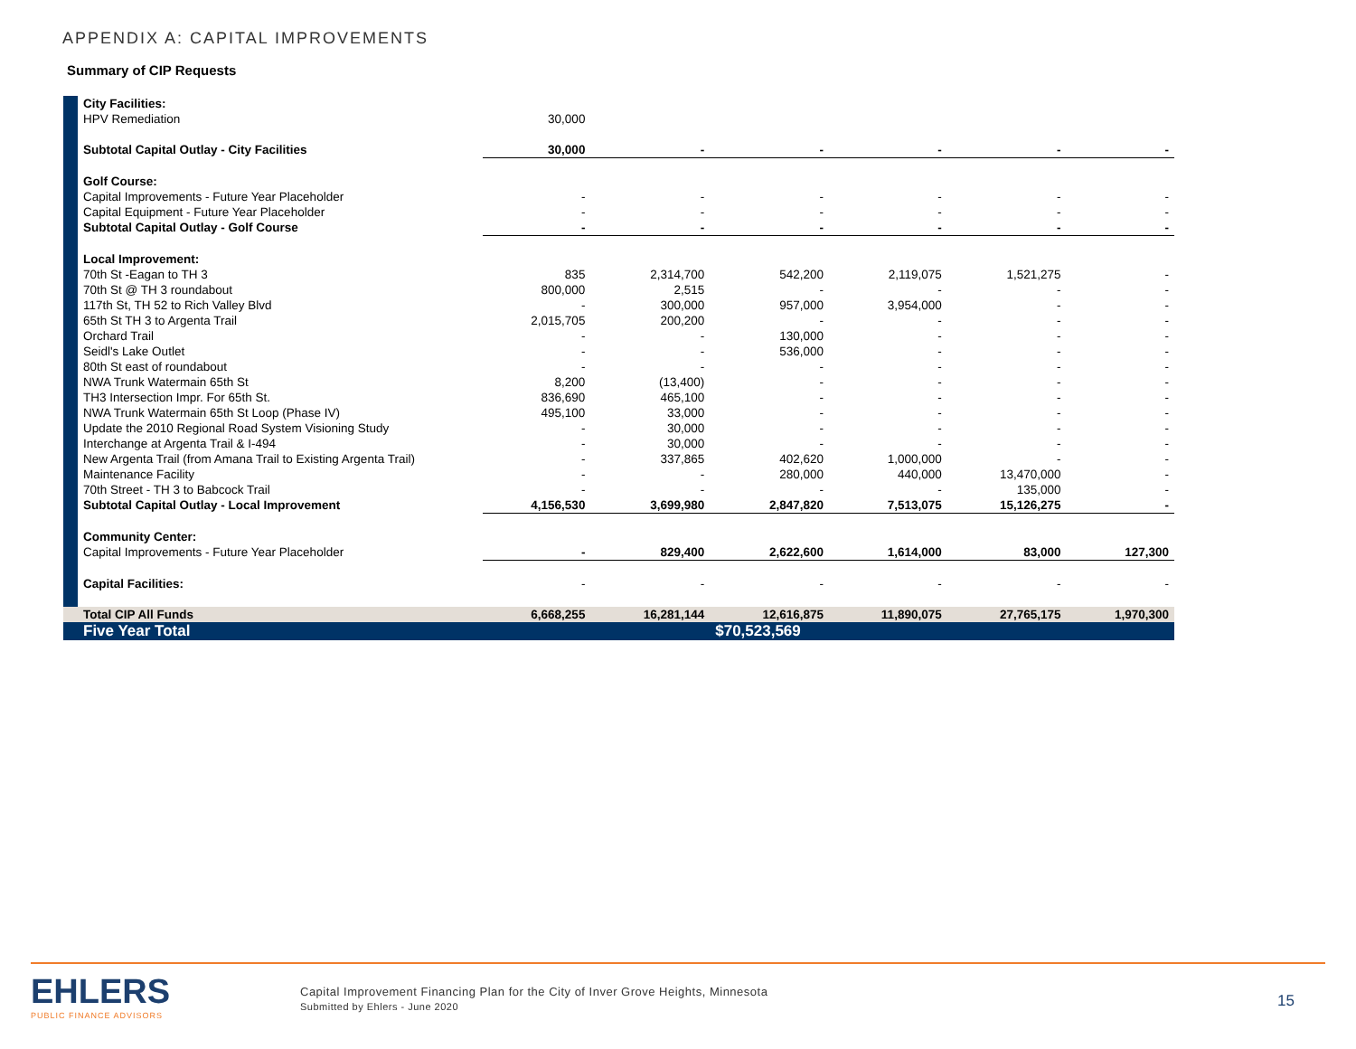APPENDIX A: CAPITAL IMPROVEMENTS
Summary of CIP Requests
| | City Facilities: | | | | | | |
| | HPV Remediation | 30,000 | | | | | |
| | Subtotal Capital Outlay - City Facilities | 30,000 | - | - | - | - | - |
| | Golf Course: | | | | | | |
| | Capital Improvements - Future Year Placeholder | - | - | - | - | - | - |
| | Capital Equipment - Future Year Placeholder | - | - | - | - | - | - |
| | Subtotal Capital Outlay - Golf Course | - | - | - | - | - | - |
| | Local Improvement: | | | | | | |
| | 70th St -Eagan to TH 3 | 835 | 2,314,700 | 542,200 | 2,119,075 | 1,521,275 | - |
| | 70th St @ TH 3 roundabout | 800,000 | 2,515 | - | - | - | - |
| | 117th St, TH 52 to Rich Valley Blvd | - | 300,000 | 957,000 | 3,954,000 | - | - |
| | 65th St TH 3 to Argenta Trail | 2,015,705 | 200,200 | - | - | - | - |
| | Orchard Trail | - | - | 130,000 | - | - | - |
| | Seidl's Lake Outlet | - | - | 536,000 | - | - | - |
| | 80th St east of roundabout | - | - | - | - | - | - |
| | NWA Trunk Watermain 65th St | 8,200 | (13,400) | - | - | - | - |
| | TH3 Intersection Impr. For 65th St. | 836,690 | 465,100 | - | - | - | - |
| | NWA Trunk Watermain 65th St Loop (Phase IV) | 495,100 | 33,000 | - | - | - | - |
| | Update the 2010 Regional Road System Visioning Study | - | 30,000 | - | - | - | - |
| | Interchange at Argenta Trail & I-494 | - | 30,000 | - | - | - | - |
| | New Argenta Trail (from Amana Trail to Existing Argenta Trail) | - | 337,865 | 402,620 | 1,000,000 | - | - |
| | Maintenance Facility | - | - | 280,000 | 440,000 | 13,470,000 | - |
| | 70th Street - TH 3 to Babcock Trail | - | - | - | - | 135,000 | - |
| | Subtotal Capital Outlay - Local Improvement | 4,156,530 | 3,699,980 | 2,847,820 | 7,513,075 | 15,126,275 | - |
| | Community Center: | | | | | | |
| | Capital Improvements - Future Year Placeholder | - | 829,400 | 2,622,600 | 1,614,000 | 83,000 | 127,300 |
| | Capital Facilities: | - | - | - | - | - | - |
| | Total CIP All Funds | 6,668,255 | 16,281,144 | 12,616,875 | 11,890,075 | 27,765,175 | 1,970,300 |
| | Five Year Total | | | $70,523,569 | | | |
EHLERS
PUBLIC FINANCE ADVISORS
Capital Improvement Financing Plan for the City of Inver Grove Heights, Minnesota
Submitted by Ehlers - June 2020
15